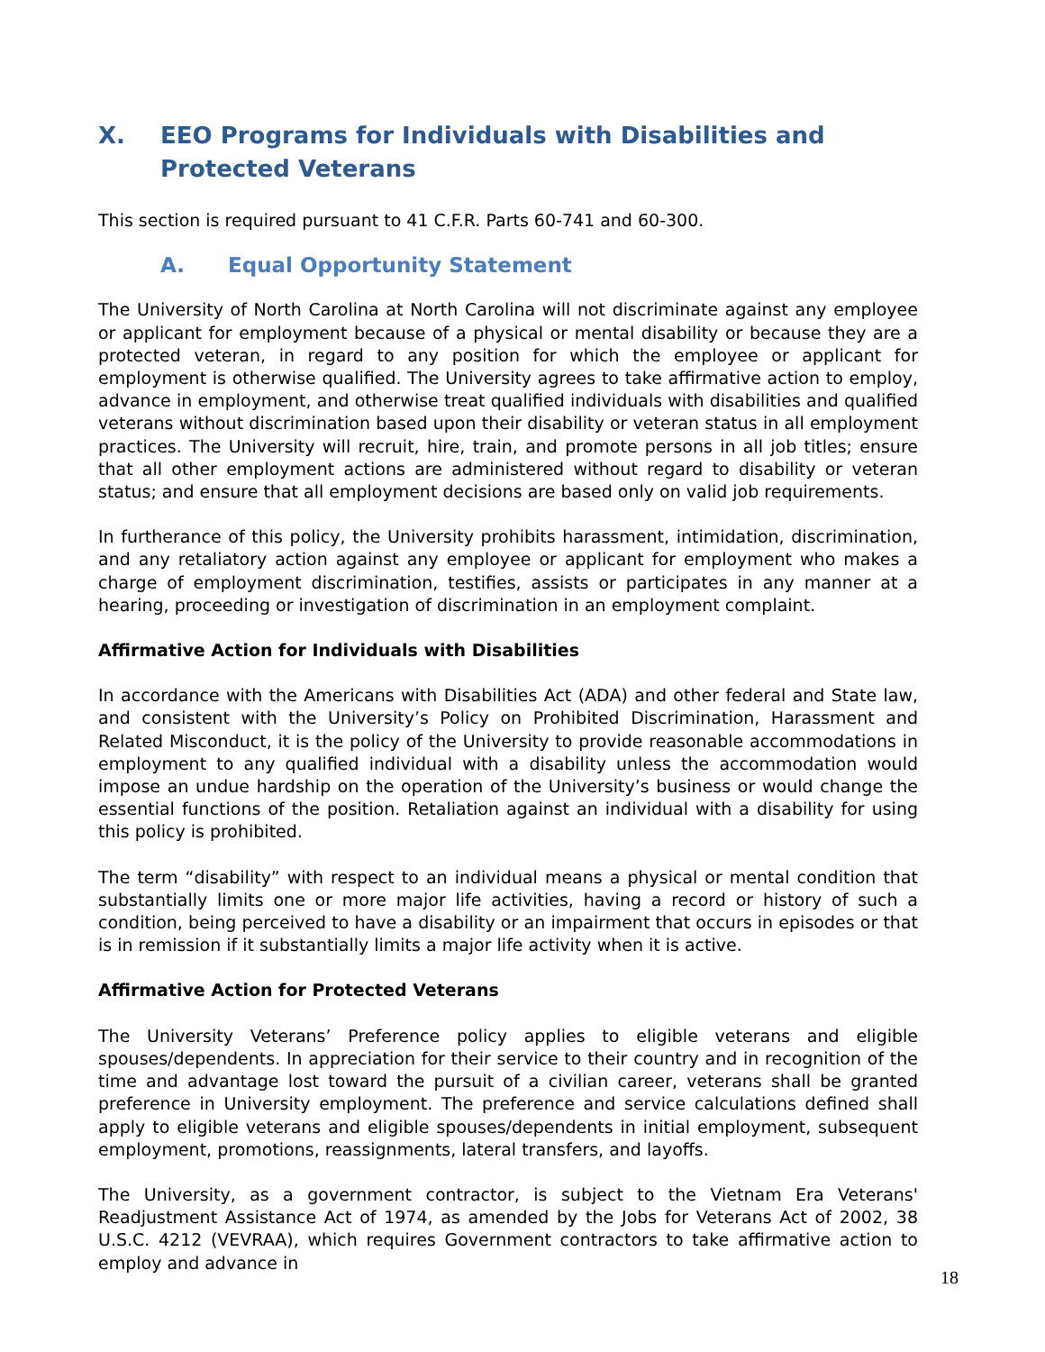X. EEO Programs for Individuals with Disabilities and Protected Veterans
This section is required pursuant to 41 C.F.R. Parts 60-741 and 60-300.
A. Equal Opportunity Statement
The University of North Carolina at North Carolina will not discriminate against any employee or applicant for employment because of a physical or mental disability or because they are a protected veteran, in regard to any position for which the employee or applicant for employment is otherwise qualified. The University agrees to take affirmative action to employ, advance in employment, and otherwise treat qualified individuals with disabilities and qualified veterans without discrimination based upon their disability or veteran status in all employment practices. The University will recruit, hire, train, and promote persons in all job titles; ensure that all other employment actions are administered without regard to disability or veteran status; and ensure that all employment decisions are based only on valid job requirements.
In furtherance of this policy, the University prohibits harassment, intimidation, discrimination, and any retaliatory action against any employee or applicant for employment who makes a charge of employment discrimination, testifies, assists or participates in any manner at a hearing, proceeding or investigation of discrimination in an employment complaint.
Affirmative Action for Individuals with Disabilities
In accordance with the Americans with Disabilities Act (ADA) and other federal and State law, and consistent with the University’s Policy on Prohibited Discrimination, Harassment and Related Misconduct, it is the policy of the University to provide reasonable accommodations in employment to any qualified individual with a disability unless the accommodation would impose an undue hardship on the operation of the University’s business or would change the essential functions of the position. Retaliation against an individual with a disability for using this policy is prohibited.
The term “disability” with respect to an individual means a physical or mental condition that substantially limits one or more major life activities, having a record or history of such a condition, being perceived to have a disability or an impairment that occurs in episodes or that is in remission if it substantially limits a major life activity when it is active.
Affirmative Action for Protected Veterans
The University Veterans’ Preference policy applies to eligible veterans and eligible spouses/dependents. In appreciation for their service to their country and in recognition of the time and advantage lost toward the pursuit of a civilian career, veterans shall be granted preference in University employment. The preference and service calculations defined shall apply to eligible veterans and eligible spouses/dependents in initial employment, subsequent employment, promotions, reassignments, lateral transfers, and layoffs.
The University, as a government contractor, is subject to the Vietnam Era Veterans' Readjustment Assistance Act of 1974, as amended by the Jobs for Veterans Act of 2002, 38 U.S.C. 4212 (VEVRAA), which requires Government contractors to take affirmative action to employ and advance in
18